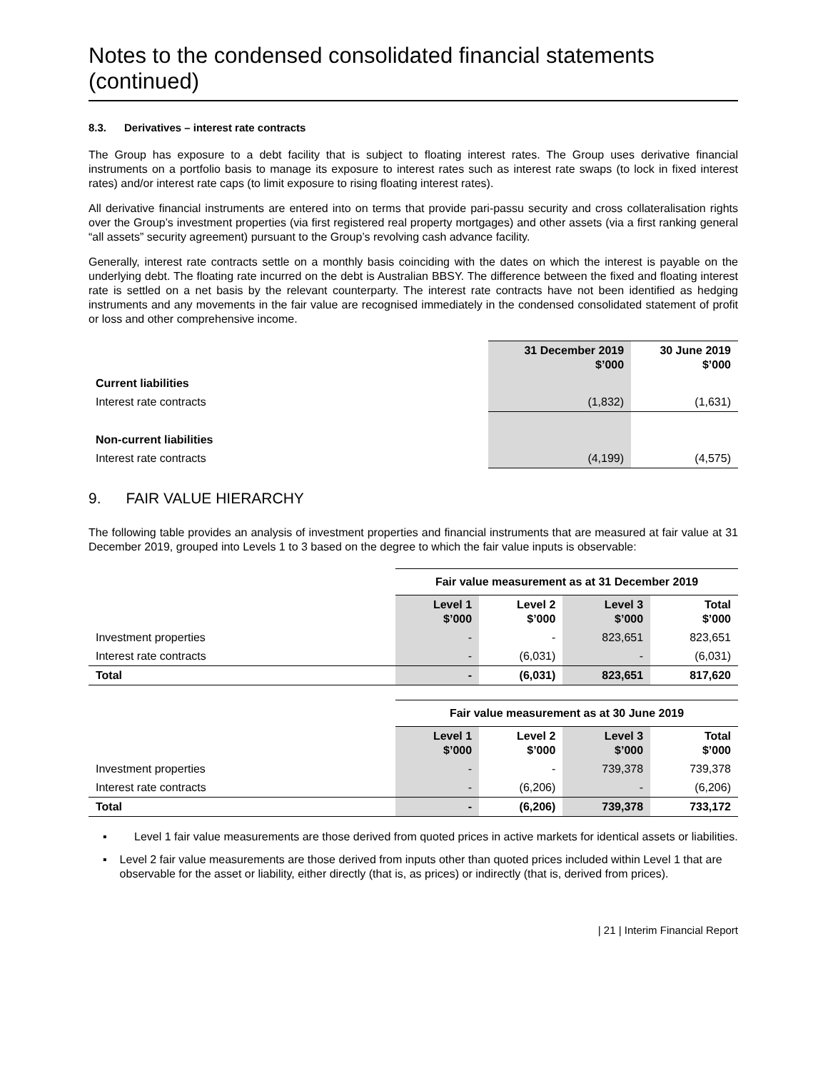Notes to the condensed consolidated financial statements (continued)
8.3. Derivatives – interest rate contracts
The Group has exposure to a debt facility that is subject to floating interest rates. The Group uses derivative financial instruments on a portfolio basis to manage its exposure to interest rates such as interest rate swaps (to lock in fixed interest rates) and/or interest rate caps (to limit exposure to rising floating interest rates).
All derivative financial instruments are entered into on terms that provide pari-passu security and cross collateralisation rights over the Group’s investment properties (via first registered real property mortgages) and other assets (via a first ranking general “all assets” security agreement) pursuant to the Group’s revolving cash advance facility.
Generally, interest rate contracts settle on a monthly basis coinciding with the dates on which the interest is payable on the underlying debt. The floating rate incurred on the debt is Australian BBSY. The difference between the fixed and floating interest rate is settled on a net basis by the relevant counterparty. The interest rate contracts have not been identified as hedging instruments and any movements in the fair value are recognised immediately in the condensed consolidated statement of profit or loss and other comprehensive income.
| | 31 December 2019 $’000 | 30 June 2019 $’000 |
| Current liabilities | | |
| Interest rate contracts | (1,832) | (1,631) |
| Non-current liabilities | | |
| Interest rate contracts | (4,199) | (4,575) |
9. FAIR VALUE HIERARCHY
The following table provides an analysis of investment properties and financial instruments that are measured at fair value at 31 December 2019, grouped into Levels 1 to 3 based on the degree to which the fair value inputs is observable:
| | Fair value measurement as at 31 December 2019 | | | |
| | Level 1 $’000 | Level 2 $’000 | Level 3 $’000 | Total $’000 |
| Investment properties | - | - | 823,651 | 823,651 |
| Interest rate contracts | - | (6,031) | - | (6,031) |
| Total | - | (6,031) | 823,651 | 817,620 |
| | Fair value measurement as at 30 June 2019 | | | |
| | Level 1 $’000 | Level 2 $’000 | Level 3 $’000 | Total $’000 |
| Investment properties | - | - | 739,378 | 739,378 |
| Interest rate contracts | - | (6,206) | - | (6,206) |
| Total | - | (6,206) | 739,378 | 733,172 |
▪ Level 1 fair value measurements are those derived from quoted prices in active markets for identical assets or liabilities.
▪ Level 2 fair value measurements are those derived from inputs other than quoted prices included within Level 1 that are observable for the asset or liability, either directly (that is, as prices) or indirectly (that is, derived from prices).
| 21 | Interim Financial Report